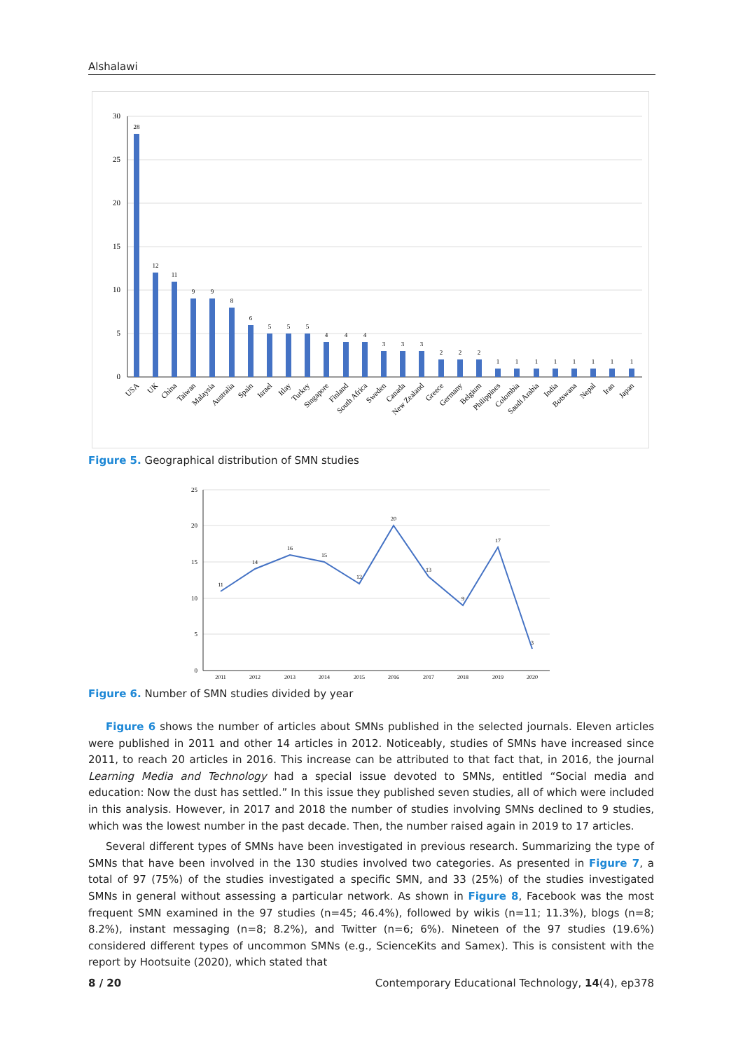Alshalawi
30
25
20
15
10
5
0
28
12
11
9
9
8
6
5
5
5
4
4
4
3
3
3
2
2
2
1
1
1
1
1
1
1
1
USA
UK
China
Taiwan
Malaysia
Australia
Spain
Israel
Itlay
Turkey
Singapore
Finland
South Africa
Sweden
Canada
New Zealand
Greece
Germany
Belgium
Philippines
Colombia
Saudi Arabia
India
Botswana
Nepal
Iran
Japan
Figure 5. Geographical distribution of SMN studies
25
20
15
10
5
0
11
14
16
15
12
20
13
9
17
3
2011
2012
2013
2014
2015
2016
2017
2018
2019
2020
Figure 6. Number of SMN studies divided by year
Figure 6 shows the number of articles about SMNs published in the selected journals. Eleven articles were published in 2011 and other 14 articles in 2012. Noticeably, studies of SMNs have increased since 2011, to reach 20 articles in 2016. This increase can be attributed to that fact that, in 2016, the journal Learning Media and Technology had a special issue devoted to SMNs, entitled “Social media and education: Now the dust has settled.” In this issue they published seven studies, all of which were included in this analysis. However, in 2017 and 2018 the number of studies involving SMNs declined to 9 studies, which was the lowest number in the past decade. Then, the number raised again in 2019 to 17 articles.
Several different types of SMNs have been investigated in previous research. Summarizing the type of SMNs that have been involved in the 130 studies involved two categories. As presented in Figure 7, a total of 97 (75%) of the studies investigated a specific SMN, and 33 (25%) of the studies investigated SMNs in general without assessing a particular network. As shown in Figure 8, Facebook was the most frequent SMN examined in the 97 studies (n=45; 46.4%), followed by wikis (n=11; 11.3%), blogs (n=8; 8.2%), instant messaging (n=8; 8.2%), and Twitter (n=6; 6%). Nineteen of the 97 studies (19.6%) considered different types of uncommon SMNs (e.g., ScienceKits and Samex). This is consistent with the report by Hootsuite (2020), which stated that
8 / 20 Contemporary Educational Technology, 14(4), ep378